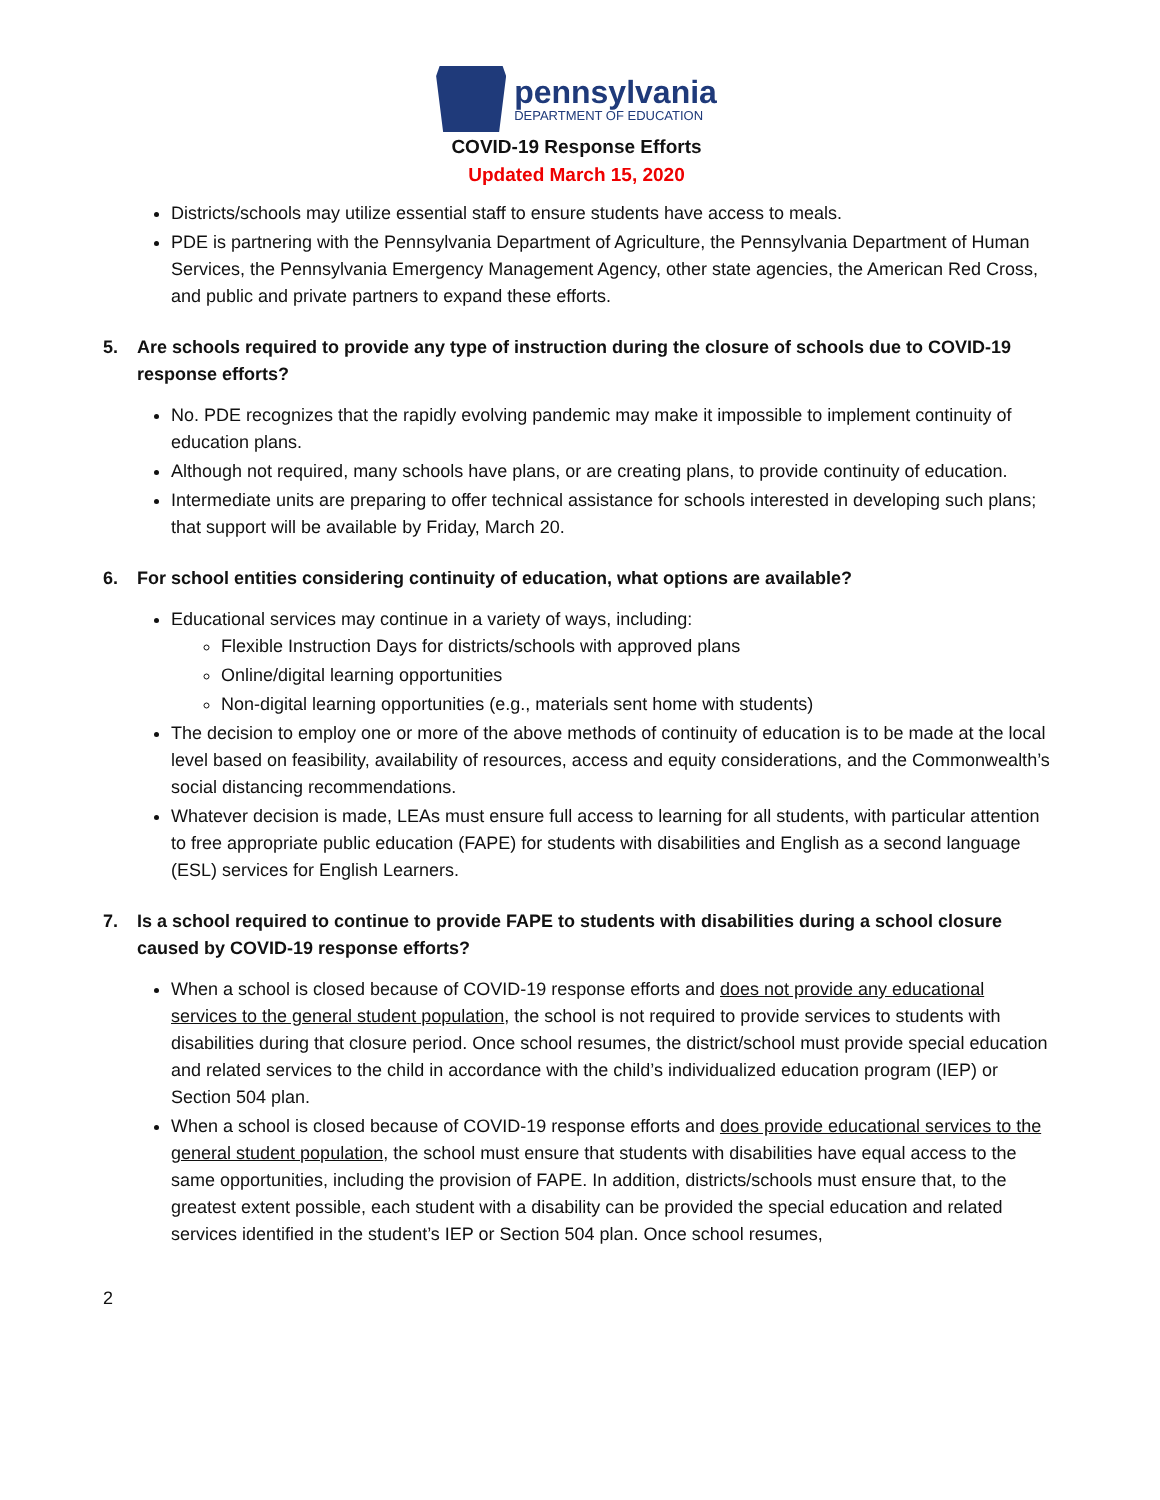pennsylvania
DEPARTMENT OF EDUCATION
COVID-19 Response Efforts
Updated March 15, 2020
Districts/schools may utilize essential staff to ensure students have access to meals.
PDE is partnering with the Pennsylvania Department of Agriculture, the Pennsylvania Department of Human Services, the Pennsylvania Emergency Management Agency, other state agencies, the American Red Cross, and public and private partners to expand these efforts.
5. Are schools required to provide any type of instruction during the closure of schools due to COVID-19 response efforts?
No. PDE recognizes that the rapidly evolving pandemic may make it impossible to implement continuity of education plans.
Although not required, many schools have plans, or are creating plans, to provide continuity of education.
Intermediate units are preparing to offer technical assistance for schools interested in developing such plans; that support will be available by Friday, March 20.
6. For school entities considering continuity of education, what options are available?
Educational services may continue in a variety of ways, including:
Flexible Instruction Days for districts/schools with approved plans
Online/digital learning opportunities
Non-digital learning opportunities (e.g., materials sent home with students)
The decision to employ one or more of the above methods of continuity of education is to be made at the local level based on feasibility, availability of resources, access and equity considerations, and the Commonwealth’s social distancing recommendations.
Whatever decision is made, LEAs must ensure full access to learning for all students, with particular attention to free appropriate public education (FAPE) for students with disabilities and English as a second language (ESL) services for English Learners.
7. Is a school required to continue to provide FAPE to students with disabilities during a school closure caused by COVID-19 response efforts?
When a school is closed because of COVID-19 response efforts and does not provide any educational services to the general student population, the school is not required to provide services to students with disabilities during that closure period. Once school resumes, the district/school must provide special education and related services to the child in accordance with the child’s individualized education program (IEP) or Section 504 plan.
When a school is closed because of COVID-19 response efforts and does provide educational services to the general student population, the school must ensure that students with disabilities have equal access to the same opportunities, including the provision of FAPE. In addition, districts/schools must ensure that, to the greatest extent possible, each student with a disability can be provided the special education and related services identified in the student’s IEP or Section 504 plan. Once school resumes,
2